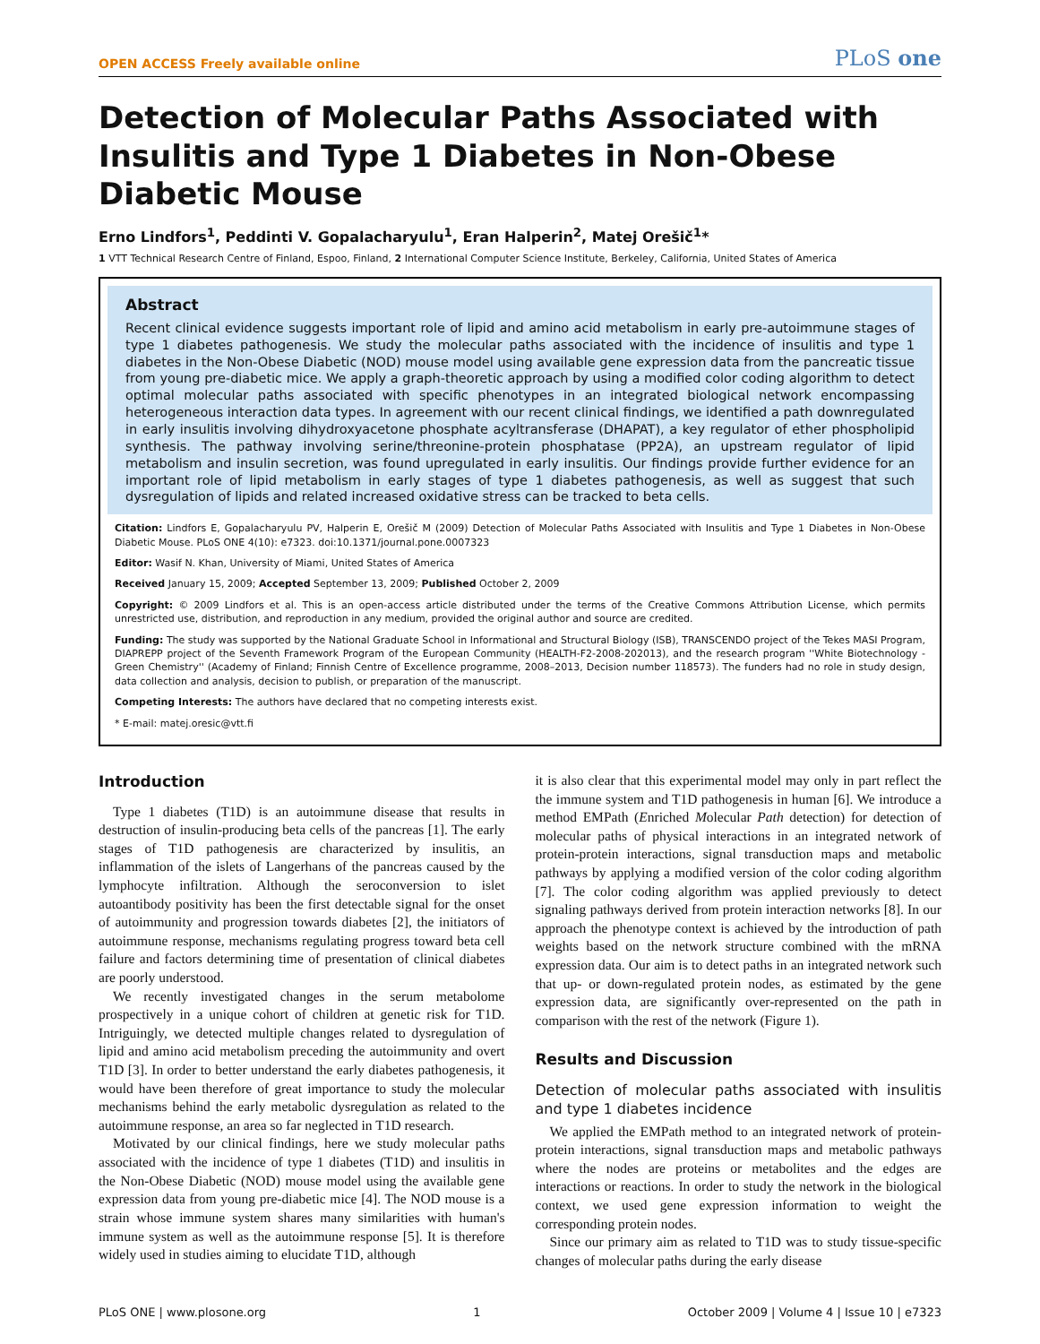OPEN ACCESS Freely available online PLoS one
Detection of Molecular Paths Associated with Insulitis and Type 1 Diabetes in Non-Obese Diabetic Mouse
Erno Lindfors<sup>1</sup>, Peddinti V. Gopalacharyulu<sup>1</sup>, Eran Halperin<sup>2</sup>, Matej Orešič<sup>1</sup>*
1 VTT Technical Research Centre of Finland, Espoo, Finland, 2 International Computer Science Institute, Berkeley, California, United States of America
Abstract
Recent clinical evidence suggests important role of lipid and amino acid metabolism in early pre-autoimmune stages of type 1 diabetes pathogenesis. We study the molecular paths associated with the incidence of insulitis and type 1 diabetes in the Non-Obese Diabetic (NOD) mouse model using available gene expression data from the pancreatic tissue from young pre-diabetic mice. We apply a graph-theoretic approach by using a modified color coding algorithm to detect optimal molecular paths associated with specific phenotypes in an integrated biological network encompassing heterogeneous interaction data types. In agreement with our recent clinical findings, we identified a path downregulated in early insulitis involving dihydroxyacetone phosphate acyltransferase (DHAPAT), a key regulator of ether phospholipid synthesis. The pathway involving serine/threonine-protein phosphatase (PP2A), an upstream regulator of lipid metabolism and insulin secretion, was found upregulated in early insulitis. Our findings provide further evidence for an important role of lipid metabolism in early stages of type 1 diabetes pathogenesis, as well as suggest that such dysregulation of lipids and related increased oxidative stress can be tracked to beta cells.
Citation: Lindfors E, Gopalacharyulu PV, Halperin E, Orešič M (2009) Detection of Molecular Paths Associated with Insulitis and Type 1 Diabetes in Non-Obese Diabetic Mouse. PLoS ONE 4(10): e7323. doi:10.1371/journal.pone.0007323
Editor: Wasif N. Khan, University of Miami, United States of America
Received January 15, 2009; Accepted September 13, 2009; Published October 2, 2009
Copyright: © 2009 Lindfors et al. This is an open-access article distributed under the terms of the Creative Commons Attribution License, which permits unrestricted use, distribution, and reproduction in any medium, provided the original author and source are credited.
Funding: The study was supported by the National Graduate School in Informational and Structural Biology (ISB), TRANSCENDO project of the Tekes MASI Program, DIAPREPP project of the Seventh Framework Program of the European Community (HEALTH-F2-2008-202013), and the research program ''White Biotechnology - Green Chemistry'' (Academy of Finland; Finnish Centre of Excellence programme, 2008–2013, Decision number 118573). The funders had no role in study design, data collection and analysis, decision to publish, or preparation of the manuscript.
Competing Interests: The authors have declared that no competing interests exist.
* E-mail: matej.oresic@vtt.fi
Introduction
Type 1 diabetes (T1D) is an autoimmune disease that results in destruction of insulin-producing beta cells of the pancreas [1]. The early stages of T1D pathogenesis are characterized by insulitis, an inflammation of the islets of Langerhans of the pancreas caused by the lymphocyte infiltration. Although the seroconversion to islet autoantibody positivity has been the first detectable signal for the onset of autoimmunity and progression towards diabetes [2], the initiators of autoimmune response, mechanisms regulating progress toward beta cell failure and factors determining time of presentation of clinical diabetes are poorly understood.
We recently investigated changes in the serum metabolome prospectively in a unique cohort of children at genetic risk for T1D. Intriguingly, we detected multiple changes related to dysregulation of lipid and amino acid metabolism preceding the autoimmunity and overt T1D [3]. In order to better understand the early diabetes pathogenesis, it would have been therefore of great importance to study the molecular mechanisms behind the early metabolic dysregulation as related to the autoimmune response, an area so far neglected in T1D research.
Motivated by our clinical findings, here we study molecular paths associated with the incidence of type 1 diabetes (T1D) and insulitis in the Non-Obese Diabetic (NOD) mouse model using the available gene expression data from young pre-diabetic mice [4]. The NOD mouse is a strain whose immune system shares many similarities with human's immune system as well as the autoimmune response [5]. It is therefore widely used in studies aiming to elucidate T1D, although
it is also clear that this experimental model may only in part reflect the the immune system and T1D pathogenesis in human [6]. We introduce a method EMPath (Enriched Molecular Path detection) for detection of molecular paths of physical interactions in an integrated network of protein-protein interactions, signal transduction maps and metabolic pathways by applying a modified version of the color coding algorithm [7]. The color coding algorithm was applied previously to detect signaling pathways derived from protein interaction networks [8]. In our approach the phenotype context is achieved by the introduction of path weights based on the network structure combined with the mRNA expression data. Our aim is to detect paths in an integrated network such that up- or down-regulated protein nodes, as estimated by the gene expression data, are significantly over-represented on the path in comparison with the rest of the network (Figure 1).
Results and Discussion
Detection of molecular paths associated with insulitis and type 1 diabetes incidence
We applied the EMPath method to an integrated network of protein-protein interactions, signal transduction maps and metabolic pathways where the nodes are proteins or metabolites and the edges are interactions or reactions. In order to study the network in the biological context, we used gene expression information to weight the corresponding protein nodes.
Since our primary aim as related to T1D was to study tissue-specific changes of molecular paths during the early disease
PLoS ONE | www.plosone.org 1 October 2009 | Volume 4 | Issue 10 | e7323